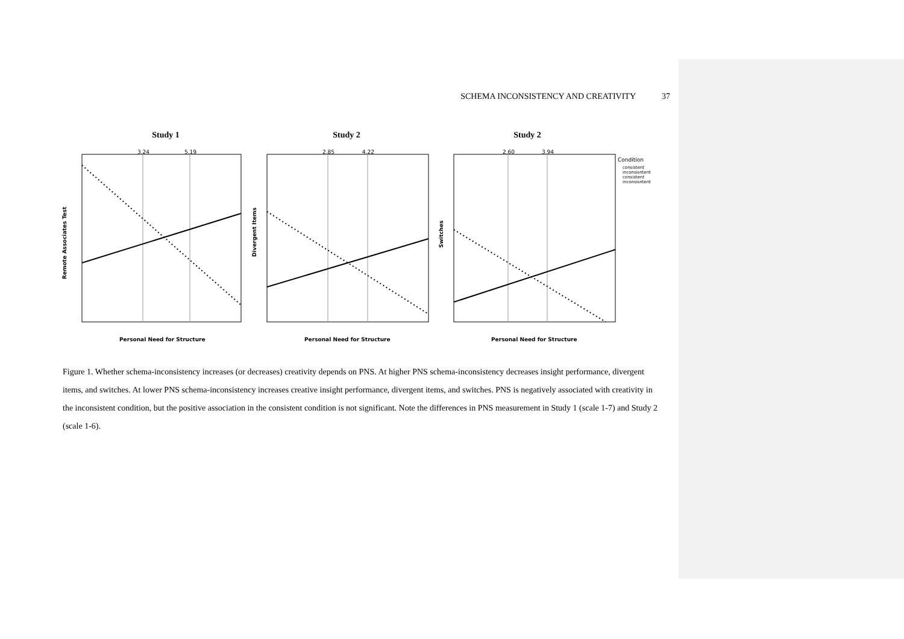SCHEMA INCONSISTENCY AND CREATIVITY 37
Study 1 Study 2 Study 2
3.24
5.19
Remote Associates Test
Personal Need for Structure
2.85
4.22
Divergent Items
Personal Need for Structure
2.60
3.94
Switches
Personal Need for Structure
Condition
consistent
inconsisntent
consistent
inconsisntent
Figure 1. Whether schema-inconsistency increases (or decreases) creativity depends on PNS. At higher PNS schema-inconsistency decreases insight performance, divergent items, and switches. At lower PNS schema-inconsistency increases creative insight performance, divergent items, and switches. PNS is negatively associated with creativity in the inconsistent condition, but the positive association in the consistent condition is not significant. Note the differences in PNS measurement in Study 1 (scale 1-7) and Study 2 (scale 1-6).